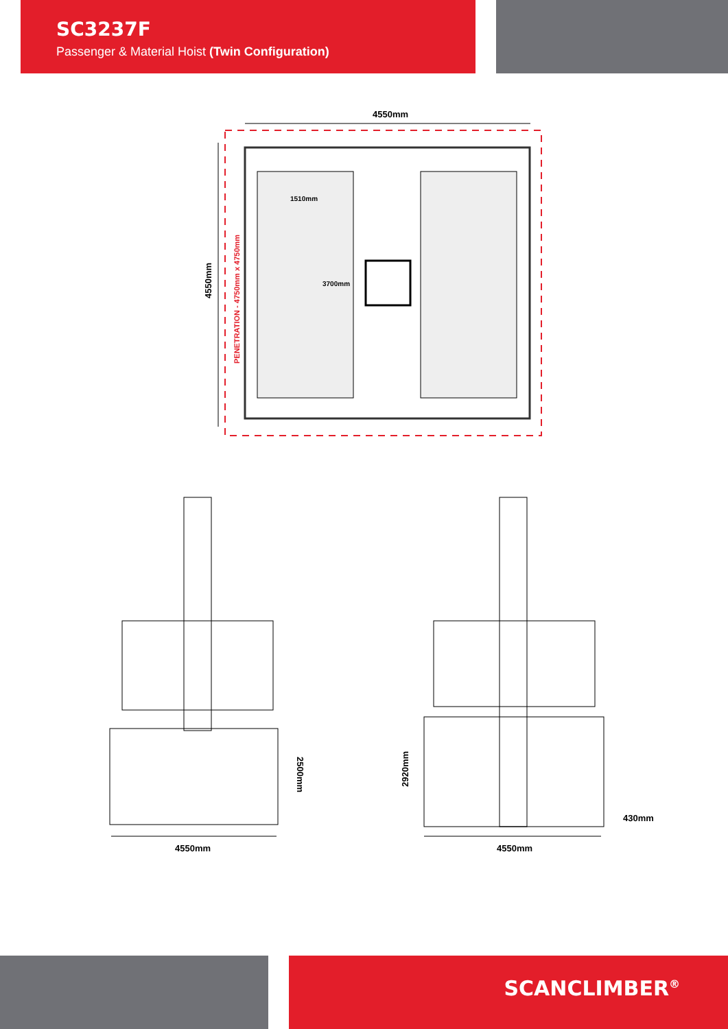SC3237F
Passenger & Material Hoist (Twin Configuration)
4550mm
4550mm
PENETRATION - 4750mm x 4750mm
1510mm
3700mm
4550mm
2500mm
4550mm
2920mm
430mm
SCANCLIMBER<sup>®</sup>